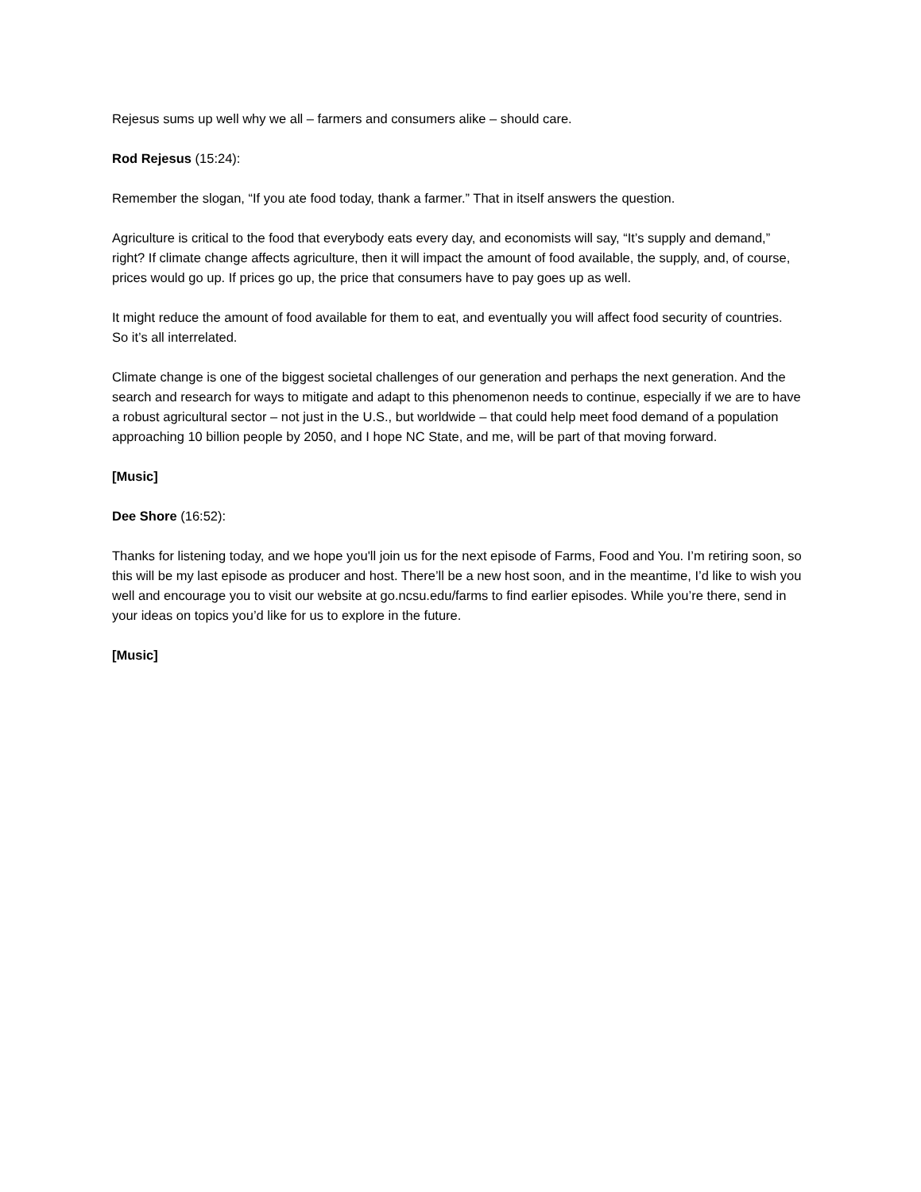Rejesus sums up well why we all – farmers and consumers alike – should care.
Rod Rejesus (15:24):
Remember the slogan, “If you ate food today, thank a farmer.” That in itself answers the question.
Agriculture is critical to the food that everybody eats every day, and economists will say, “It’s supply and demand,” right? If climate change affects agriculture, then it will impact the amount of food available, the supply, and, of course, prices would go up. If prices go up, the price that consumers have to pay goes up as well.
It might reduce the amount of food available for them to eat, and eventually you will affect food security of countries. So it’s all interrelated.
Climate change is one of the biggest societal challenges of our generation and perhaps the next generation. And the search and research for ways to mitigate and adapt to this phenomenon needs to continue, especially if we are to have a robust agricultural sector – not just in the U.S., but worldwide – that could help meet food demand of a population approaching 10 billion people by 2050, and I hope NC State, and me, will be part of that moving forward.
[Music]
Dee Shore (16:52):
Thanks for listening today, and we hope you'll join us for the next episode of Farms, Food and You. I’m retiring soon, so this will be my last episode as producer and host. There’ll be a new host soon, and in the meantime, I’d like to wish you well and encourage you to visit our website at go.ncsu.edu/farms to find earlier episodes. While you’re there, send in your ideas on topics you’d like for us to explore in the future.
[Music]